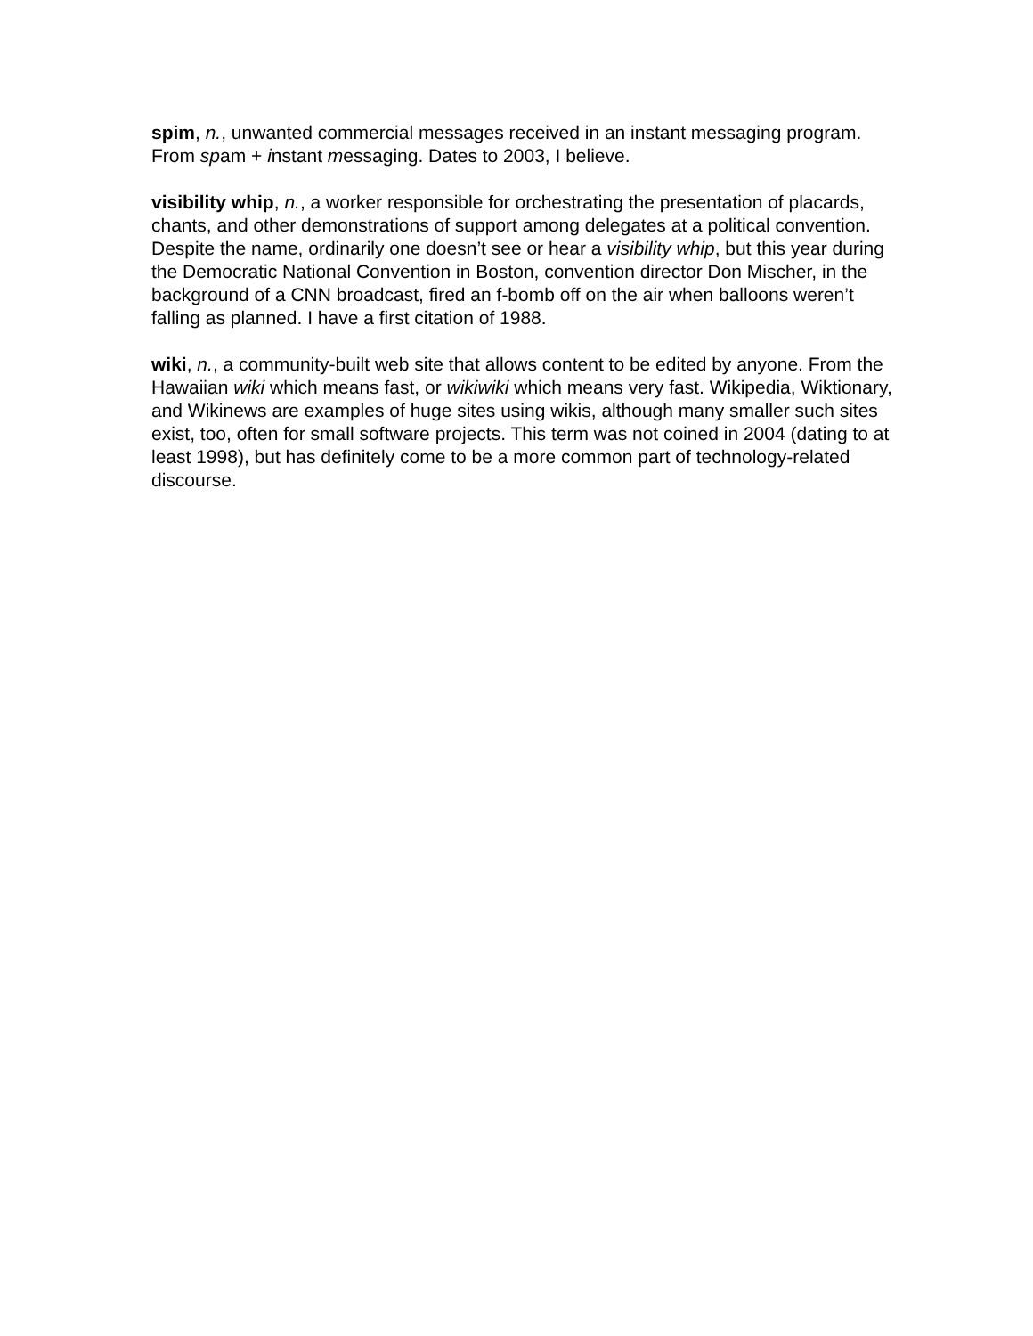spim, n., unwanted commercial messages received in an instant messaging program. From spam + instant messaging. Dates to 2003, I believe.
visibility whip, n., a worker responsible for orchestrating the presentation of placards, chants, and other demonstrations of support among delegates at a political convention. Despite the name, ordinarily one doesn’t see or hear a visibility whip, but this year during the Democratic National Convention in Boston, convention director Don Mischer, in the background of a CNN broadcast, fired an f-bomb off on the air when balloons weren’t falling as planned. I have a first citation of 1988.
wiki, n., a community-built web site that allows content to be edited by anyone. From the Hawaiian wiki which means fast, or wikiwiki which means very fast. Wikipedia, Wiktionary, and Wikinews are examples of huge sites using wikis, although many smaller such sites exist, too, often for small software projects. This term was not coined in 2004 (dating to at least 1998), but has definitely come to be a more common part of technology-related discourse.